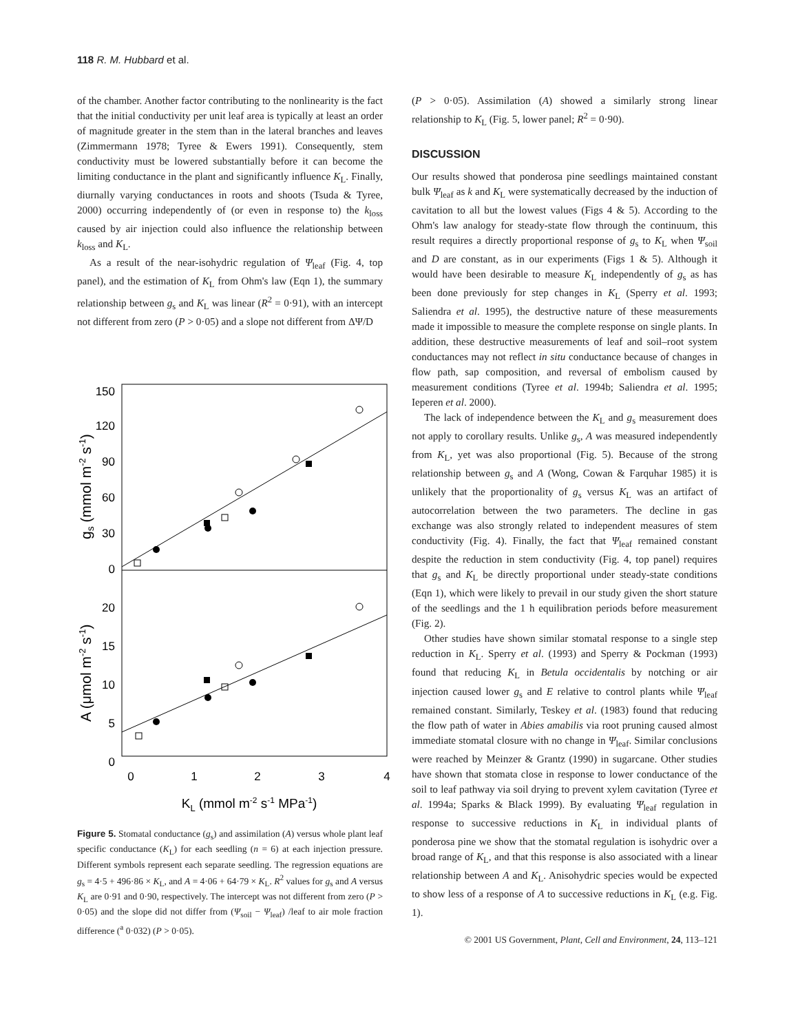118 R. M. Hubbard et al.
of the chamber. Another factor contributing to the nonlinearity is the fact that the initial conductivity per unit leaf area is typically at least an order of magnitude greater in the stem than in the lateral branches and leaves (Zimmermann 1978; Tyree & Ewers 1991). Consequently, stem conductivity must be lowered substantially before it can become the limiting conductance in the plant and significantly influence K<sub>L</sub>. Finally, diurnally varying conductances in roots and shoots (Tsuda & Tyree, 2000) occurring independently of (or even in response to) the k<sub>loss</sub> caused by air injection could also influence the relationship between k<sub>loss</sub> and K<sub>L</sub>.
As a result of the near-isohydric regulation of Ψ<sub>leaf</sub> (Fig. 4, top panel), and the estimation of K<sub>L</sub> from Ohm's law (Eqn 1), the summary relationship between g<sub>s</sub> and K<sub>L</sub> was linear (R<sup>2</sup> = 0·91), with an intercept not different from zero (P > 0·05) and a slope not different from ΔΨ/D
150
120
90
60
30
0
20
15
10
5
0
0
1
2
3
4
KL (mmol m-2 s-1 MPa-1)
gs (mmol m-2 s-1)
A (μmol m-2 s-1)
Figure 5. Stomatal conductance (g<sub>s</sub>) and assimilation (A) versus whole plant leaf specific conductance (K<sub>L</sub>) for each seedling (n = 6) at each injection pressure. Different symbols represent each separate seedling. The regression equations are g<sub>s</sub> = 4·5 + 496·86 × K<sub>L</sub>, and A = 4·06 + 64·79 × K<sub>L</sub>. R<sup>2</sup> values for g<sub>s</sub> and A versus K<sub>L</sub> are 0·91 and 0·90, respectively. The intercept was not different from zero (P > 0·05) and the slope did not differ from (Ψ<sub>soil</sub> − Ψ<sub>leaf</sub>) /leaf to air mole fraction difference (<sup>a</sup> 0·032) (P > 0·05).
(P > 0·05). Assimilation (A) showed a similarly strong linear relationship to K<sub>L</sub> (Fig. 5, lower panel; R<sup>2</sup> = 0·90).
DISCUSSION
Our results showed that ponderosa pine seedlings maintained constant bulk Ψ<sub>leaf</sub> as k and K<sub>L</sub> were systematically decreased by the induction of cavitation to all but the lowest values (Figs 4 & 5). According to the Ohm's law analogy for steady-state flow through the continuum, this result requires a directly proportional response of g<sub>s</sub> to K<sub>L</sub> when Ψ<sub>soil</sub> and D are constant, as in our experiments (Figs 1 & 5). Although it would have been desirable to measure K<sub>L</sub> independently of g<sub>s</sub> as has been done previously for step changes in K<sub>L</sub> (Sperry et al. 1993; Saliendra et al. 1995), the destructive nature of these measurements made it impossible to measure the complete response on single plants. In addition, these destructive measurements of leaf and soil–root system conductances may not reflect in situ conductance because of changes in flow path, sap composition, and reversal of embolism caused by measurement conditions (Tyree et al. 1994b; Saliendra et al. 1995; Ieperen et al. 2000).
The lack of independence between the K<sub>L</sub> and g<sub>s</sub> measurement does not apply to corollary results. Unlike g<sub>s</sub>, A was measured independently from K<sub>L</sub>, yet was also proportional (Fig. 5). Because of the strong relationship between g<sub>s</sub> and A (Wong, Cowan & Farquhar 1985) it is unlikely that the proportionality of g<sub>s</sub> versus K<sub>L</sub> was an artifact of autocorrelation between the two parameters. The decline in gas exchange was also strongly related to independent measures of stem conductivity (Fig. 4). Finally, the fact that Ψ<sub>leaf</sub> remained constant despite the reduction in stem conductivity (Fig. 4, top panel) requires that g<sub>s</sub> and K<sub>L</sub> be directly proportional under steady-state conditions (Eqn 1), which were likely to prevail in our study given the short stature of the seedlings and the 1 h equilibration periods before measurement (Fig. 2).
Other studies have shown similar stomatal response to a single step reduction in K<sub>L</sub>. Sperry et al. (1993) and Sperry & Pockman (1993) found that reducing K<sub>L</sub> in Betula occidentalis by notching or air injection caused lower g<sub>s</sub> and E relative to control plants while Ψ<sub>leaf</sub> remained constant. Similarly, Teskey et al. (1983) found that reducing the flow path of water in Abies amabilis via root pruning caused almost immediate stomatal closure with no change in Ψ<sub>leaf</sub>. Similar conclusions were reached by Meinzer & Grantz (1990) in sugarcane. Other studies have shown that stomata close in response to lower conductance of the soil to leaf pathway via soil drying to prevent xylem cavitation (Tyree et al. 1994a; Sparks & Black 1999). By evaluating Ψ<sub>leaf</sub> regulation in response to successive reductions in K<sub>L</sub> in individual plants of ponderosa pine we show that the stomatal regulation is isohydric over a broad range of K<sub>L</sub>, and that this response is also associated with a linear relationship between A and K<sub>L</sub>. Anisohydric species would be expected to show less of a response of A to successive reductions in K<sub>L</sub> (e.g. Fig. 1).
© 2001 US Government, Plant, Cell and Environment, 24, 113–121